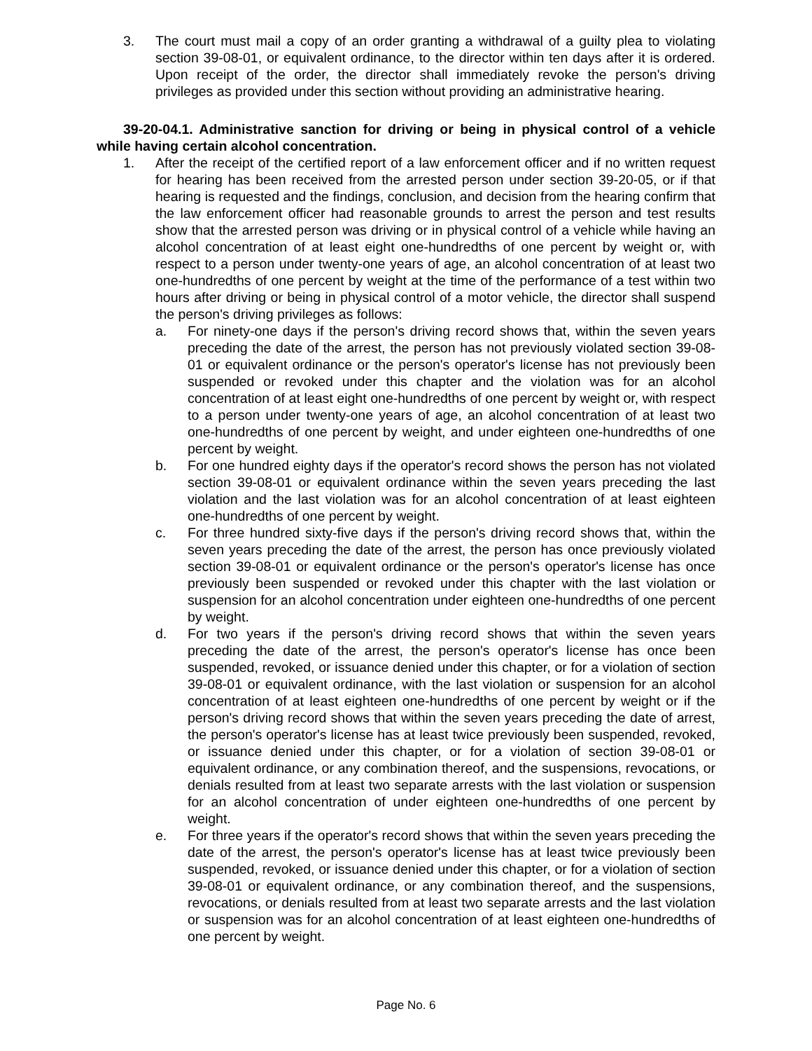3. The court must mail a copy of an order granting a withdrawal of a guilty plea to violating section 39-08-01, or equivalent ordinance, to the director within ten days after it is ordered. Upon receipt of the order, the director shall immediately revoke the person's driving privileges as provided under this section without providing an administrative hearing.
39-20-04.1. Administrative sanction for driving or being in physical control of a vehicle while having certain alcohol concentration.
1. After the receipt of the certified report of a law enforcement officer and if no written request for hearing has been received from the arrested person under section 39-20-05, or if that hearing is requested and the findings, conclusion, and decision from the hearing confirm that the law enforcement officer had reasonable grounds to arrest the person and test results show that the arrested person was driving or in physical control of a vehicle while having an alcohol concentration of at least eight one-hundredths of one percent by weight or, with respect to a person under twenty-one years of age, an alcohol concentration of at least two one-hundredths of one percent by weight at the time of the performance of a test within two hours after driving or being in physical control of a motor vehicle, the director shall suspend the person's driving privileges as follows:
a. For ninety-one days if the person's driving record shows that, within the seven years preceding the date of the arrest, the person has not previously violated section 39-08-01 or equivalent ordinance or the person's operator's license has not previously been suspended or revoked under this chapter and the violation was for an alcohol concentration of at least eight one-hundredths of one percent by weight or, with respect to a person under twenty-one years of age, an alcohol concentration of at least two one-hundredths of one percent by weight, and under eighteen one-hundredths of one percent by weight.
b. For one hundred eighty days if the operator's record shows the person has not violated section 39-08-01 or equivalent ordinance within the seven years preceding the last violation and the last violation was for an alcohol concentration of at least eighteen one-hundredths of one percent by weight.
c. For three hundred sixty-five days if the person's driving record shows that, within the seven years preceding the date of the arrest, the person has once previously violated section 39-08-01 or equivalent ordinance or the person's operator's license has once previously been suspended or revoked under this chapter with the last violation or suspension for an alcohol concentration under eighteen one-hundredths of one percent by weight.
d. For two years if the person's driving record shows that within the seven years preceding the date of the arrest, the person's operator's license has once been suspended, revoked, or issuance denied under this chapter, or for a violation of section 39-08-01 or equivalent ordinance, with the last violation or suspension for an alcohol concentration of at least eighteen one-hundredths of one percent by weight or if the person's driving record shows that within the seven years preceding the date of arrest, the person's operator's license has at least twice previously been suspended, revoked, or issuance denied under this chapter, or for a violation of section 39-08-01 or equivalent ordinance, or any combination thereof, and the suspensions, revocations, or denials resulted from at least two separate arrests with the last violation or suspension for an alcohol concentration of under eighteen one-hundredths of one percent by weight.
e. For three years if the operator's record shows that within the seven years preceding the date of the arrest, the person's operator's license has at least twice previously been suspended, revoked, or issuance denied under this chapter, or for a violation of section 39-08-01 or equivalent ordinance, or any combination thereof, and the suspensions, revocations, or denials resulted from at least two separate arrests and the last violation or suspension was for an alcohol concentration of at least eighteen one-hundredths of one percent by weight.
Page No. 6